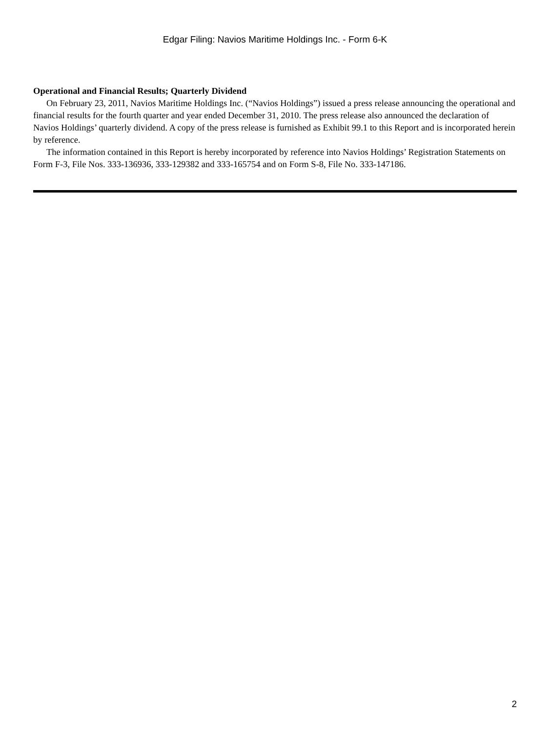Edgar Filing: Navios Maritime Holdings Inc. - Form 6-K
Operational and Financial Results; Quarterly Dividend
On February 23, 2011, Navios Maritime Holdings Inc. (“Navios Holdings”) issued a press release announcing the operational and financial results for the fourth quarter and year ended December 31, 2010. The press release also announced the declaration of Navios Holdings’ quarterly dividend. A copy of the press release is furnished as Exhibit 99.1 to this Report and is incorporated herein by reference.
The information contained in this Report is hereby incorporated by reference into Navios Holdings’ Registration Statements on Form F-3, File Nos. 333-136936, 333-129382 and 333-165754 and on Form S-8, File No. 333-147186.
2